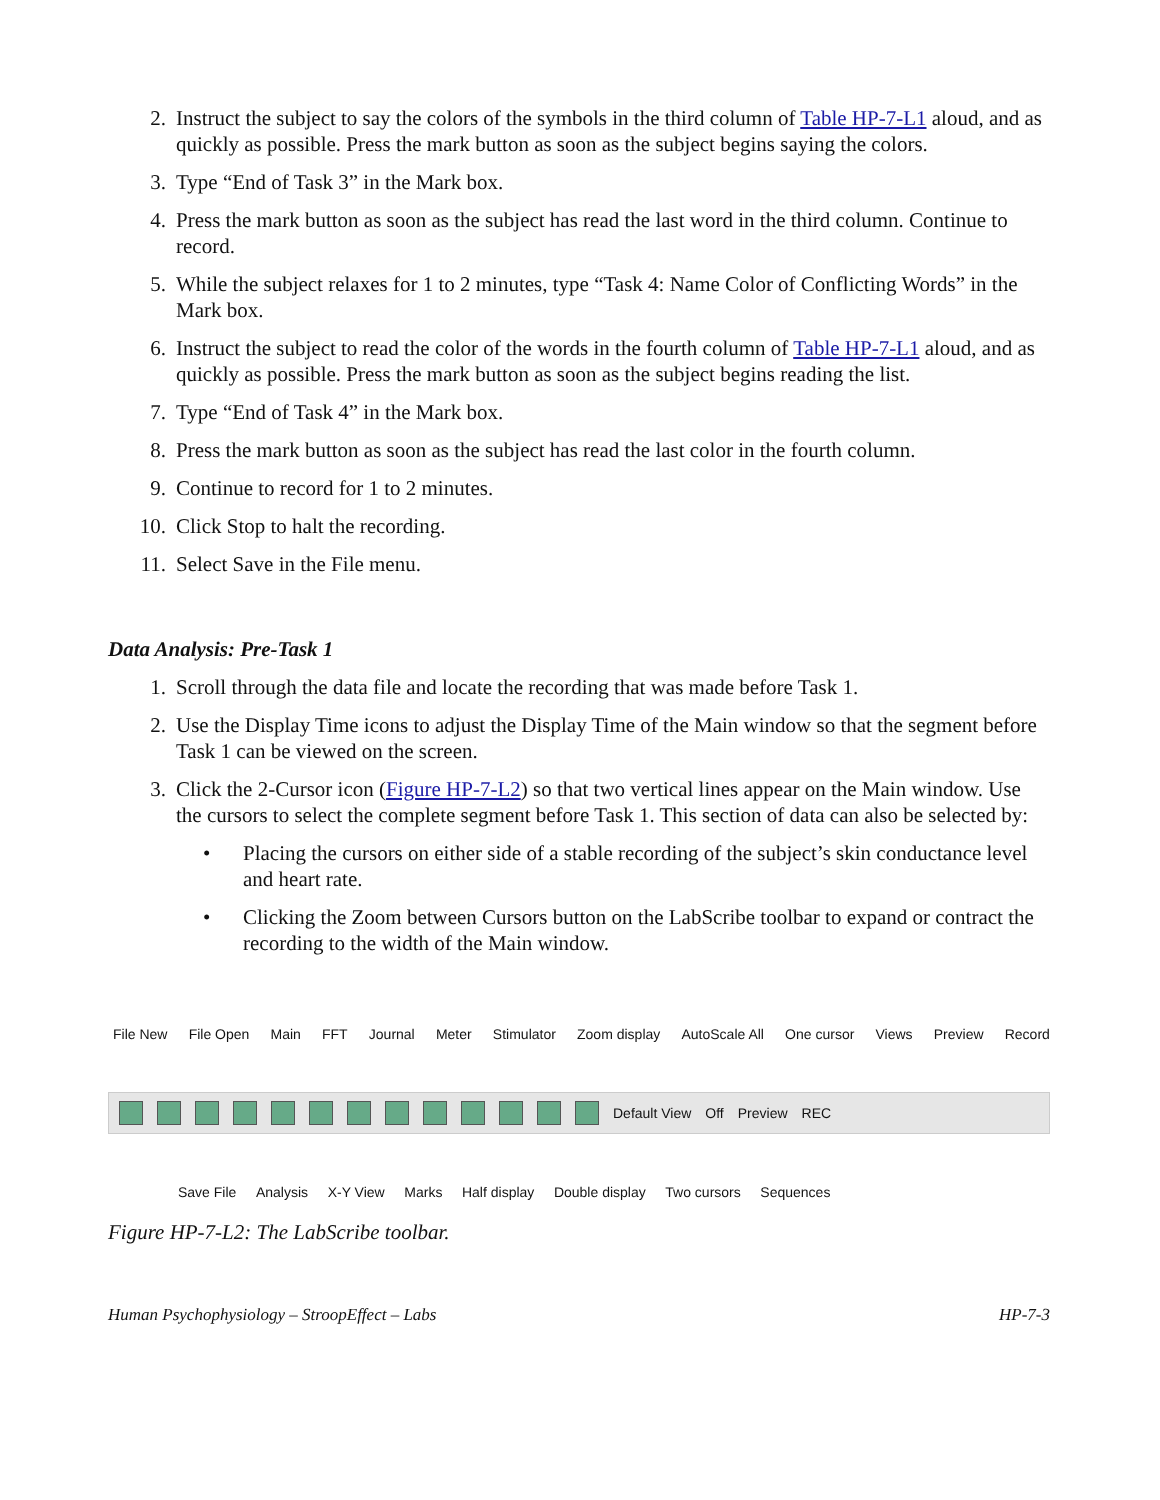2. Instruct the subject to say the colors of the symbols in the third column of Table HP-7-L1 aloud, and as quickly as possible. Press the mark button as soon as the subject begins saying the colors.
3. Type “End of Task 3” in the Mark box.
4. Press the mark button as soon as the subject has read the last word in the third column. Continue to record.
5. While the subject relaxes for 1 to 2 minutes, type “Task 4: Name Color of Conflicting Words” in the Mark box.
6. Instruct the subject to read the color of the words in the fourth column of Table HP-7-L1 aloud, and as quickly as possible. Press the mark button as soon as the subject begins reading the list.
7. Type “End of Task 4” in the Mark box.
8. Press the mark button as soon as the subject has read the last color in the fourth column.
9. Continue to record for 1 to 2 minutes.
10. Click Stop to halt the recording.
11. Select Save in the File menu.
Data Analysis: Pre-Task 1
1. Scroll through the data file and locate the recording that was made before Task 1.
2. Use the Display Time icons to adjust the Display Time of the Main window so that the segment before Task 1 can be viewed on the screen.
3. Click the 2-Cursor icon (Figure HP-7-L2) so that two vertical lines appear on the Main window. Use the cursors to select the complete segment before Task 1. This section of data can also be selected by:
• Placing the cursors on either side of a stable recording of the subject’s skin conductance level and heart rate.
• Clicking the Zoom between Cursors button on the LabScribe toolbar to expand or contract the recording to the width of the Main window.
File New File Open Main FFT Journal Meter Stimulator Zoom display AutoScale All One cursor Views Preview Record
Default View Off Preview REC
Save File Analysis X-Y View Marks Half display Double display Two cursors Sequences
Figure HP-7-L2: The LabScribe toolbar.
Human Psychophysiology – StroopEffect – Labs HP-7-3